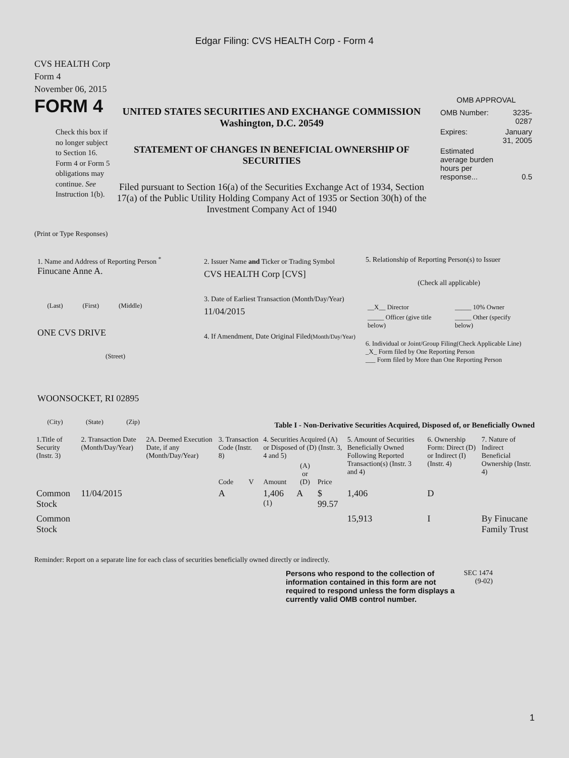Edgar Filing: CVS HEALTH Corp - Form 4
CVS HEALTH Corp
Form 4
November 06, 2015
FORM 4
Check this box if no longer subject to Section 16. Form 4 or Form 5 obligations may continue. See Instruction 1(b).
UNITED STATES SECURITIES AND EXCHANGE COMMISSION
Washington, D.C. 20549
STATEMENT OF CHANGES IN BENEFICIAL OWNERSHIP OF SECURITIES
Filed pursuant to Section 16(a) of the Securities Exchange Act of 1934, Section 17(a) of the Public Utility Holding Company Act of 1935 or Section 30(h) of the Investment Company Act of 1940
OMB APPROVAL
| OMB Number: | 3235-0287 |
| Expires: | January 31, 2005 |
| Estimated average burden hours per response... | 0.5 |
(Print or Type Responses)
1. Name and Address of Reporting Person <sup>*</sup>
Finucane Anne A.
(Last) (First) (Middle)
ONE CVS DRIVE
(Street)
WOONSOCKET, RI 02895
(City) (State) (Zip)
2. Issuer Name and Ticker or Trading Symbol
CVS HEALTH Corp [CVS]
3. Date of Earliest Transaction (Month/Day/Year)
11/04/2015
4. If Amendment, Date Original Filed(Month/Day/Year)
5. Relationship of Reporting Person(s) to Issuer
(Check all applicable)
| __X__ Director | _____ 10% Owner |
| _____ Officer (give title below) | _____ Other (specify below) |
6. Individual or Joint/Group Filing(Check Applicable Line)
_X_ Form filed by One Reporting Person
___ Form filed by More than One Reporting Person
Table I - Non-Derivative Securities Acquired, Disposed of, or Beneficially Owned
| 1.Title of Security (Instr. 3) | 2. Transaction Date (Month/Day/Year) | 2A. Deemed Execution Date, if any (Month/Day/Year) | 3. Transaction Code (Instr. 8) | | 4. Securities Acquired (A) or Disposed of (D) (Instr. 3, 4 and 5) | | | 5. Amount of Securities Beneficially Owned Following Reported Transaction(s) (Instr. 3 and 4) | 6. Ownership Form: Direct (D) or Indirect (I) (Instr. 4) | 7. Nature of Indirect Beneficial Ownership (Instr. 4) |
| | | | Code | V | Amount | (A) or (D) | Price | | | |
| Common Stock | 11/04/2015 | | A | | 1,406 <sup>(1)</sup> | A | $ 99.57 | 1,406 | D | |
| Common Stock | | | | | | | | 15,913 | I | By Finucane Family Trust |
Reminder: Report on a separate line for each class of securities beneficially owned directly or indirectly.
Persons who respond to the collection of information contained in this form are not required to respond unless the form displays a currently valid OMB control number.
SEC 1474
(9-02)
1